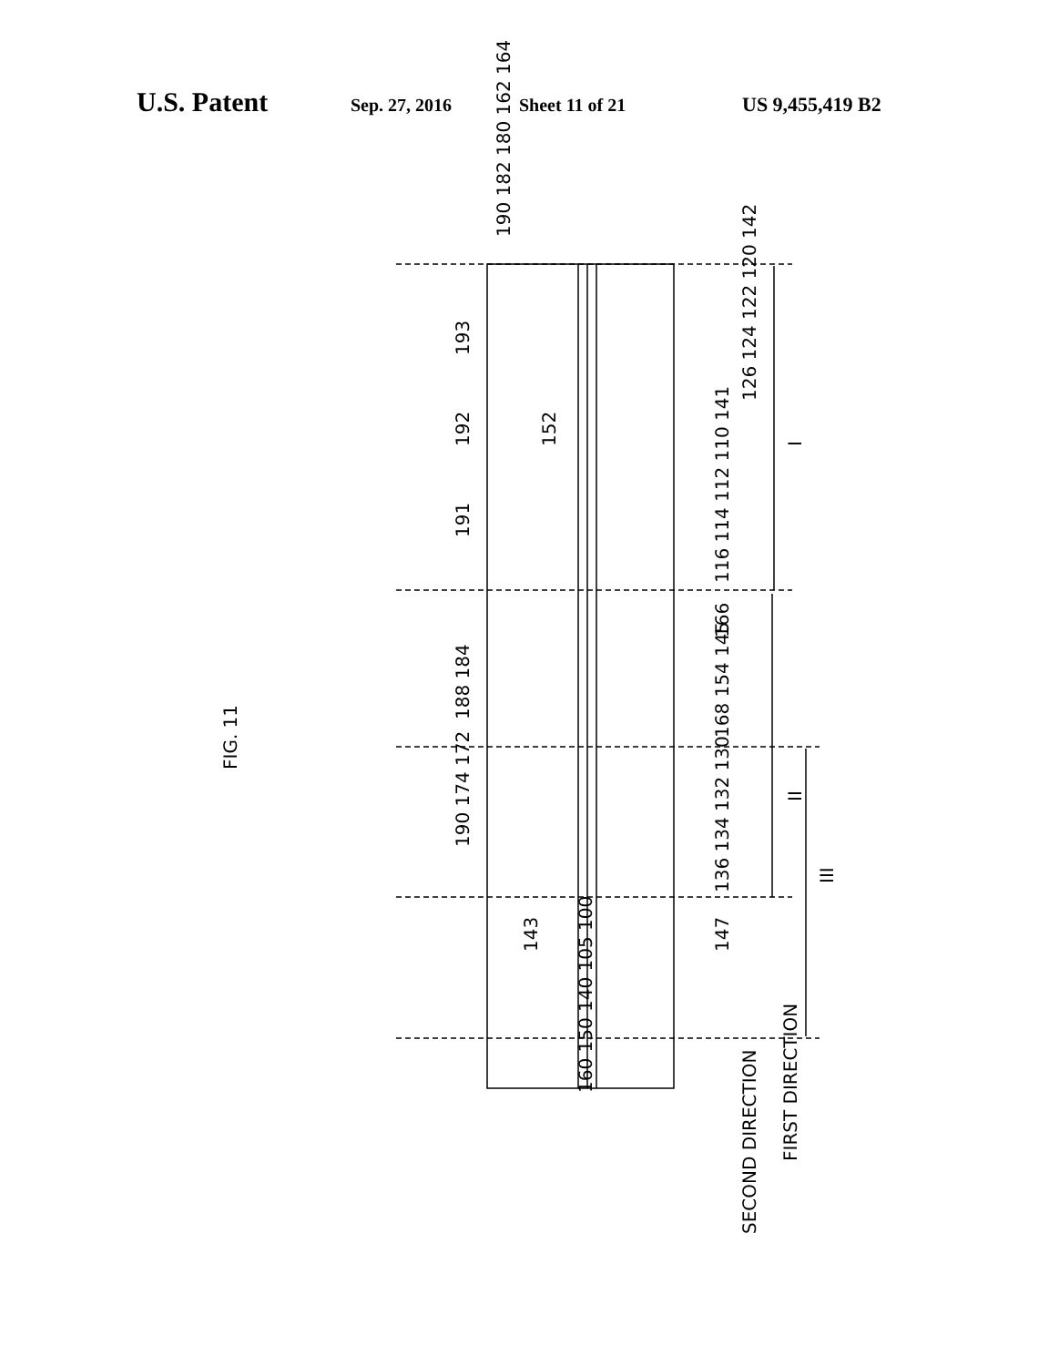U.S. Patent Sep. 27, 2016 Sheet 11 of 21 US 9,455,419 B2
FIG. 11
190 182 180 162 164
126 124 122 120 142
193
192
191
152
116 114 112 110 141
166
188 184
168 154 145
190 174 172
136 134 132 130
143
147
160 150 140 105 100
I
II
III
SECOND DIRECTION
FIRST DIRECTION